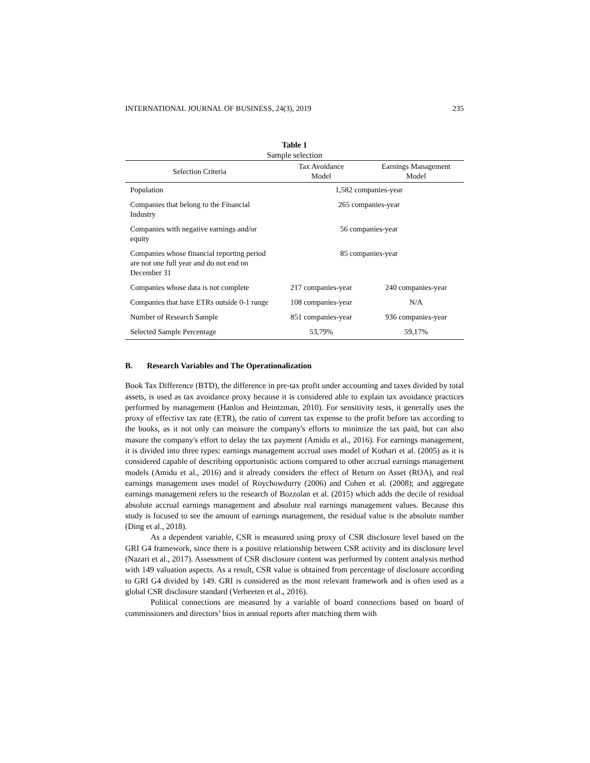INTERNATIONAL JOURNAL OF BUSINESS, 24(3), 2019 235
Table 1
Sample selection
| Selection Criteria | Tax Avoidance Model | Earnings Management Model |
| --- | --- | --- |
| Population | 1,582 companies-year | |
| Companies that belong to the Financial Industry | 265 companies-year | |
| Companies with negative earnings and/or equity | 56 companies-year | |
| Companies whose financial reporting period are not one full year and do not end on December 31 | 85 companies-year | |
| Companies whose data is not complete | 217 companies-year | 240 companies-year |
| Companies that have ETRs outside 0-1 range | 108 companies-year | N/A |
| Number of Research Sample | 851 companies-year | 936 companies-year |
| Selected Sample Percentage | 53,79% | 59,17% |
B. Research Variables and The Operationalization
Book Tax Difference (BTD), the difference in pre-tax profit under accounting and taxes divided by total assets, is used as tax avoidance proxy because it is considered able to explain tax avoidance practices performed by management (Hanlon and Heintzman, 2010). For sensitivity tests, it generally uses the proxy of effective tax rate (ETR), the ratio of current tax expense to the profit before tax according to the books, as it not only can measure the company's efforts to minimize the tax paid, but can also masure the company's effort to delay the tax payment (Amidu et al., 2016). For earnings management, it is divided into three types: earnings management accrual uses model of Kothari et al. (2005) as it is considered capable of describing opportunistic actions compared to other accrual earnings management models (Amidu et al., 2016) and it already considers the effect of Return on Asset (ROA), and real earnings management uses model of Roychowdurry (2006) and Cohen et al. (2008); and aggregate earnings management refers to the research of Bozzolan et al. (2015) which adds the decile of residual absolute accrual earnings management and absolute real earnings management values. Because this study is focused to see the amount of earnings management, the residual value is the absolute number (Ding et al., 2018).
As a dependent variable, CSR is measured using proxy of CSR disclosure level based on the GRI G4 framework, since there is a positive relationship between CSR activity and its disclosure level (Nazari et al., 2017). Assessment of CSR disclosure content was performed by content analysis method with 149 valuation aspects. As a result, CSR value is obtained from percentage of disclosure according to GRI G4 divided by 149. GRI is considered as the most relevant framework and is often used as a global CSR disclosure standard (Verbeeten et al., 2016).
Political connections are measured by a variable of board connections based on board of commissioners and directors’ bios in annual reports after matching them with